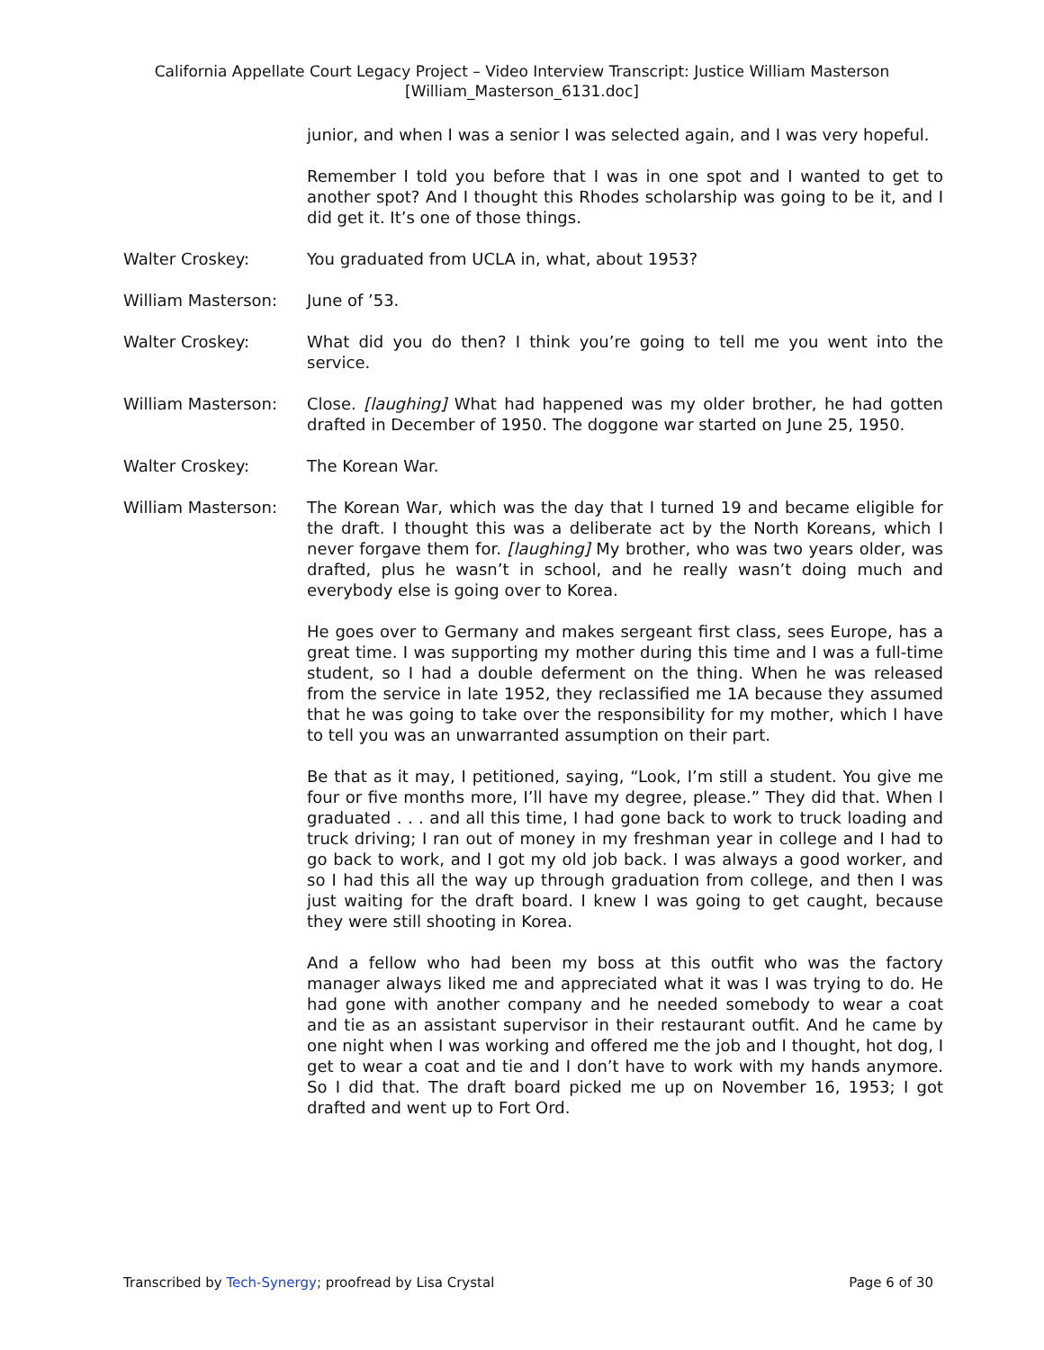California Appellate Court Legacy Project – Video Interview Transcript: Justice William Masterson
[William_Masterson_6131.doc]
junior, and when I was a senior I was selected again, and I was very hopeful.
Remember I told you before that I was in one spot and I wanted to get to another spot? And I thought this Rhodes scholarship was going to be it, and I did get it. It’s one of those things.
Walter Croskey: You graduated from UCLA in, what, about 1953?
William Masterson: June of ’53.
Walter Croskey: What did you do then? I think you’re going to tell me you went into the service.
William Masterson: Close. [laughing] What had happened was my older brother, he had gotten drafted in December of 1950. The doggone war started on June 25, 1950.
Walter Croskey: The Korean War.
William Masterson: The Korean War, which was the day that I turned 19 and became eligible for the draft. I thought this was a deliberate act by the North Koreans, which I never forgave them for. [laughing] My brother, who was two years older, was drafted, plus he wasn’t in school, and he really wasn’t doing much and everybody else is going over to Korea.
He goes over to Germany and makes sergeant first class, sees Europe, has a great time. I was supporting my mother during this time and I was a full-time student, so I had a double deferment on the thing. When he was released from the service in late 1952, they reclassified me 1A because they assumed that he was going to take over the responsibility for my mother, which I have to tell you was an unwarranted assumption on their part.
Be that as it may, I petitioned, saying, “Look, I’m still a student. You give me four or five months more, I’ll have my degree, please.” They did that. When I graduated . . . and all this time, I had gone back to work to truck loading and truck driving; I ran out of money in my freshman year in college and I had to go back to work, and I got my old job back. I was always a good worker, and so I had this all the way up through graduation from college, and then I was just waiting for the draft board. I knew I was going to get caught, because they were still shooting in Korea.
And a fellow who had been my boss at this outfit who was the factory manager always liked me and appreciated what it was I was trying to do. He had gone with another company and he needed somebody to wear a coat and tie as an assistant supervisor in their restaurant outfit. And he came by one night when I was working and offered me the job and I thought, hot dog, I get to wear a coat and tie and I don’t have to work with my hands anymore. So I did that. The draft board picked me up on November 16, 1953; I got drafted and went up to Fort Ord.
Transcribed by Tech-Synergy; proofread by Lisa Crystal Page 6 of 30